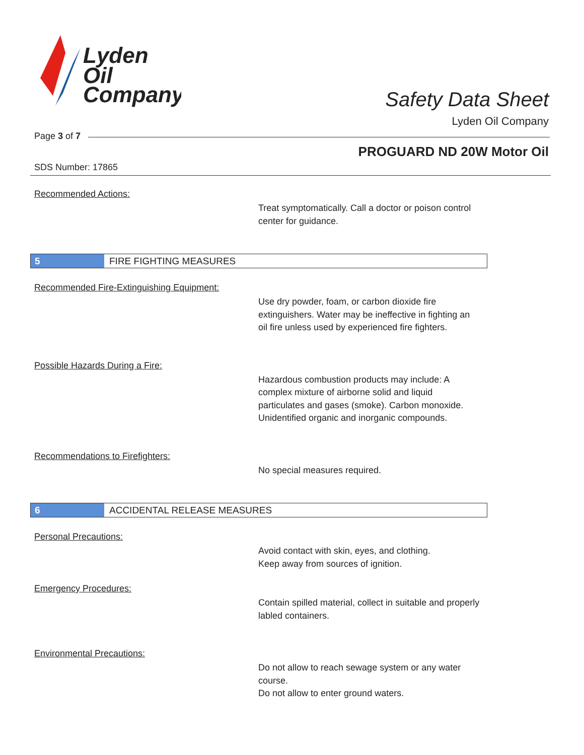Lyden
Oil
Company
Safety Data Sheet
Lyden Oil Company
Page 3 of 7
PROGUARD ND 20W Motor Oil
SDS Number: 17865
Recommended Actions:
Treat symptomatically. Call a doctor or poison control center for guidance.
5 FIRE FIGHTING MEASURES
Recommended Fire-Extinguishing Equipment:
Use dry powder, foam, or carbon dioxide fire extinguishers. Water may be ineffective in fighting an oil fire unless used by experienced fire fighters.
Possible Hazards During a Fire:
Hazardous combustion products may include: A complex mixture of airborne solid and liquid particulates and gases (smoke). Carbon monoxide. Unidentified organic and inorganic compounds.
Recommendations to Firefighters:
No special measures required.
6 ACCIDENTAL RELEASE MEASURES
Personal Precautions:
Avoid contact with skin, eyes, and clothing.
Keep away from sources of ignition.
Emergency Procedures:
Contain spilled material, collect in suitable and properly labled containers.
Environmental Precautions:
Do not allow to reach sewage system or any water course.
Do not allow to enter ground waters.